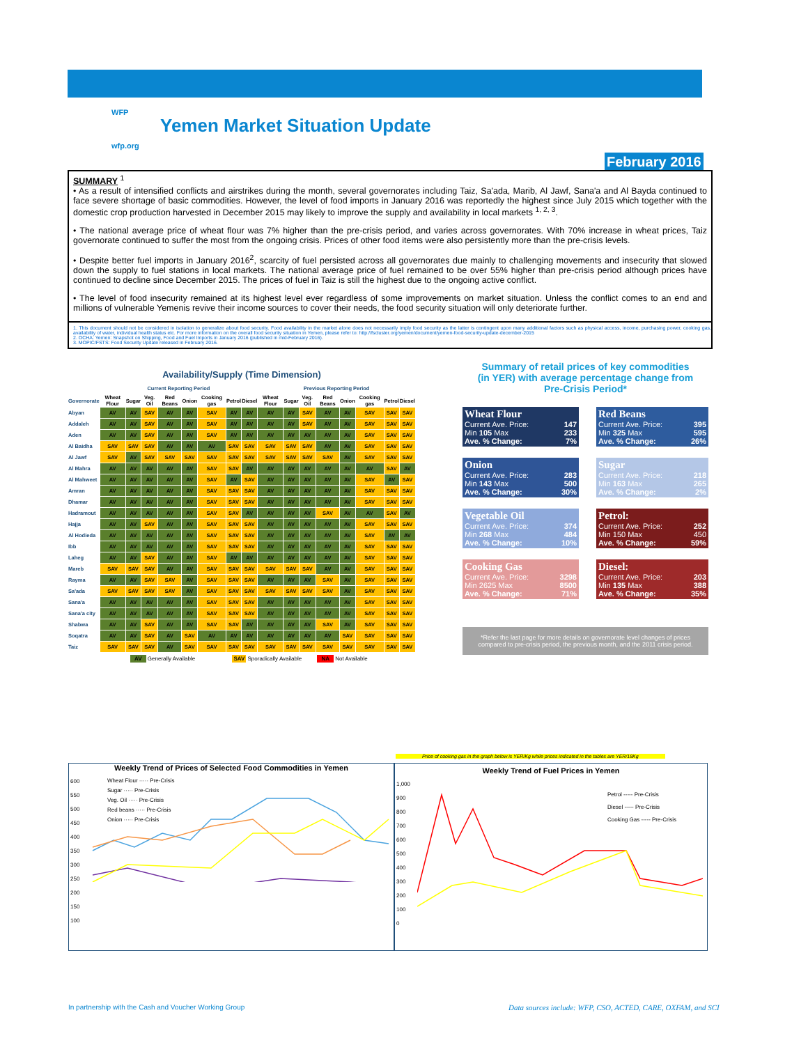WFP
wfp.org
Yemen Market Situation Update
February 2016
SUMMARY <sup>1</sup>
• As a result of intensified conflicts and airstrikes during the month, several governorates including Taiz, Sa'ada, Marib, Al Jawf, Sana'a and Al Bayda continued to face severe shortage of basic commodities. However, the level of food imports in January 2016 was reportedly the highest since July 2015 which together with the domestic crop production harvested in December 2015 may likely to improve the supply and availability in local markets <sup>1, 2, 3</sup>.
• The national average price of wheat flour was 7% higher than the pre-crisis period, and varies across governorates. With 70% increase in wheat prices, Taiz governorate continued to suffer the most from the ongoing crisis. Prices of other food items were also persistently more than the pre-crisis levels.
• Despite better fuel imports in January 2016<sup>2</sup>, scarcity of fuel persisted across all governorates due mainly to challenging movements and insecurity that slowed down the supply to fuel stations in local markets. The national average price of fuel remained to be over 55% higher than pre-crisis period although prices have continued to decline since December 2015. The prices of fuel in Taiz is still the highest due to the ongoing active conflict.
• The level of food insecurity remained at its highest level ever regardless of some improvements on market situation. Unless the conflict comes to an end and millions of vulnerable Yemenis revive their income sources to cover their needs, the food security situation will only deteriorate further.
1. This document should not be considered in isolation to generalize about food security. Food availability in the market alone does not necessarily imply food security as the latter is contingent upon many additional factors such as physical access, income, purchasing power, cooking gas, availability of water, individual health status etc. For more information on the overall food security situation in Yemen, please refer to: http://fscluster.org/yemen/document/yemen-food-security-update-december-2015
2. OCHA: Yemen: Snapshot on Shipping, Food and Fuel Imports in January 2016 (published in mid-February 2016).
3. MOPIC/FSTS: Food Security Update released in February 2016.
Availability/Supply (Time Dimension)
| | Current Reporting Period | | | | | | | | Previous Reporting Period | | | | | | | |
| --- | --- | --- | --- | --- | --- | --- | --- | --- | --- | --- | --- | --- | --- | --- | --- | --- |
| Governorate | Wheat Flour | Sugar | Veg. Oil | Red Beans | Onion | Cooking gas | Petrol | Diesel | Wheat Flour | Sugar | Veg. Oil | Red Beans | Onion | Cooking gas | Petrol | Diesel |
| Abyan | AV | AV | SAV | AV | AV | SAV | AV | AV | AV | AV | SAV | AV | AV | SAV | SAV | SAV |
| Addaleh | AV | AV | SAV | AV | AV | SAV | AV | AV | AV | AV | SAV | AV | AV | SAV | SAV | SAV |
| Aden | AV | AV | SAV | AV | AV | SAV | AV | AV | AV | AV | AV | AV | AV | SAV | SAV | SAV |
| Al Baidha | SAV | SAV | SAV | AV | AV | AV | SAV | SAV | SAV | SAV | SAV | AV | AV | SAV | SAV | SAV |
| Al Jawf | SAV | AV | SAV | SAV | SAV | SAV | SAV | SAV | SAV | SAV | SAV | SAV | AV | SAV | SAV | SAV |
| Al Mahra | AV | AV | AV | AV | AV | SAV | SAV | AV | AV | AV | AV | AV | AV | AV | SAV | AV |
| Al Mahweet | AV | AV | AV | AV | AV | SAV | AV | SAV | AV | AV | AV | AV | AV | SAV | AV | SAV |
| Amran | AV | AV | AV | AV | AV | SAV | SAV | SAV | AV | AV | AV | AV | AV | SAV | SAV | SAV |
| Dhamar | AV | AV | AV | AV | AV | SAV | SAV | SAV | AV | AV | AV | AV | AV | SAV | SAV | SAV |
| Hadramout | AV | AV | AV | AV | AV | SAV | SAV | AV | AV | AV | AV | SAV | AV | AV | SAV | AV |
| Hajja | AV | AV | SAV | AV | AV | SAV | SAV | SAV | AV | AV | AV | AV | AV | SAV | SAV | SAV |
| Al Hodieda | AV | AV | AV | AV | AV | SAV | SAV | SAV | AV | AV | AV | AV | AV | SAV | AV | AV |
| Ibb | AV | AV | AV | AV | AV | SAV | SAV | SAV | AV | AV | AV | AV | AV | SAV | SAV | SAV |
| Laheg | AV | AV | SAV | AV | AV | SAV | AV | AV | AV | AV | AV | AV | AV | SAV | SAV | SAV |
| Mareb | SAV | SAV | SAV | AV | AV | SAV | SAV | SAV | SAV | SAV | SAV | AV | AV | SAV | SAV | SAV |
| Rayma | AV | AV | SAV | SAV | AV | SAV | SAV | SAV | AV | AV | AV | SAV | AV | SAV | SAV | SAV |
| Sa'ada | SAV | SAV | SAV | SAV | AV | SAV | SAV | SAV | SAV | SAV | SAV | SAV | AV | SAV | SAV | SAV |
| Sana'a | AV | AV | AV | AV | AV | SAV | SAV | SAV | AV | AV | AV | AV | AV | SAV | SAV | SAV |
| Sana'a city | AV | AV | AV | AV | AV | SAV | SAV | SAV | AV | AV | AV | AV | AV | SAV | SAV | SAV |
| Shabwa | AV | AV | SAV | AV | AV | SAV | SAV | AV | AV | AV | AV | SAV | AV | SAV | SAV | SAV |
| Soqatra | AV | AV | SAV | AV | SAV | AV | AV | AV | AV | AV | AV | AV | SAV | SAV | SAV | SAV |
| Taiz | SAV | SAV | SAV | AV | SAV | SAV | SAV | SAV | SAV | SAV | SAV | SAV | SAV | SAV | SAV | SAV |
AV Generally Available SAV Sporadically Available NA Not Available
Summary of retail prices of key commodities
(in YER) with average percentage change from
Pre-Crisis Period*
Wheat Flour
Current Ave. Price: 147
Min 105 Max 233
Ave. % Change: 7%
Red Beans
Current Ave. Price: 395
Min 325 Max 595
Ave. % Change: 26%
Onion
Current Ave. Price: 283
Min 143 Max 500
Ave. % Change: 30%
Sugar
Current Ave. Price: 218
Min 163 Max 265
Ave. % Change: 2%
Vegetable Oil
Current Ave. Price: 374
Min 268 Max 484
Ave. % Change: 10%
Petrol:
Current Ave. Price: 252
Min 150 Max 450
Ave. % Change: 59%
Cooking Gas
Current Ave. Price: 3298
Min 2625 Max 8500
Ave. % Change: 71%
Diesel:
Current Ave. Price: 203
Min 135 Max 388
Ave. % Change: 35%
*Refer the last page for more details on governorate level changes of prices compared to pre-crisis period, the previous month, and the 2011 crisis period.
Weekly Trend of Prices of Selected Food Commodities in Yemen
Wheat Flour ····· Pre-Crisis
Sugar ····· Pre-Crisis
Veg. Oil ····· Pre-Crisis
Red beans ····· Pre-Crisis
Onion ····· Pre-Crisis
600
550
500
450
400
350
300
250
200
150
100
Price of cooking gas in the graph below is YER/Kg while prices indicated in the tables are YER/18Kg
Weekly Trend of Fuel Prices in Yemen
Petrol ----- Pre-Crisis
Diesel ----- Pre-Crisis
Cooking Gas ----- Pre-Crisis
1,000
900
800
700
600
500
400
300
200
100
0
In partnership with the Cash and Voucher Working Group
Data sources include: WFP, CSO, ACTED, CARE, OXFAM, and SCI